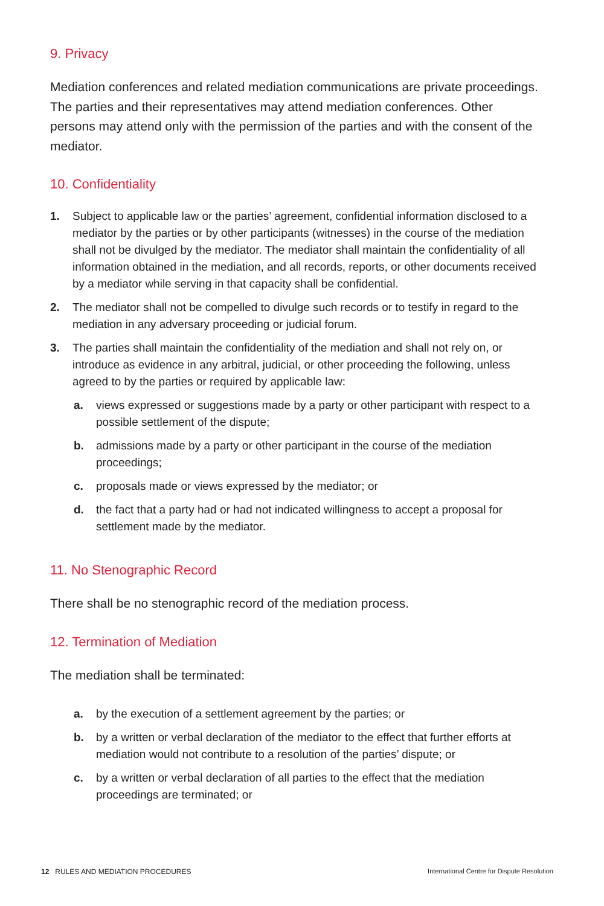9. Privacy
Mediation conferences and related mediation communications are private proceedings. The parties and their representatives may attend mediation conferences. Other persons may attend only with the permission of the parties and with the consent of the mediator.
10. Confidentiality
1. Subject to applicable law or the parties’ agreement, confidential information disclosed to a mediator by the parties or by other participants (witnesses) in the course of the mediation shall not be divulged by the mediator. The mediator shall maintain the confidentiality of all information obtained in the mediation, and all records, reports, or other documents received by a mediator while serving in that capacity shall be confidential.
2. The mediator shall not be compelled to divulge such records or to testify in regard to the mediation in any adversary proceeding or judicial forum.
3. The parties shall maintain the confidentiality of the mediation and shall not rely on, or introduce as evidence in any arbitral, judicial, or other proceeding the following, unless agreed to by the parties or required by applicable law:
a. views expressed or suggestions made by a party or other participant with respect to a possible settlement of the dispute;
b. admissions made by a party or other participant in the course of the mediation proceedings;
c. proposals made or views expressed by the mediator; or
d. the fact that a party had or had not indicated willingness to accept a proposal for settlement made by the mediator.
11. No Stenographic Record
There shall be no stenographic record of the mediation process.
12. Termination of Mediation
The mediation shall be terminated:
a. by the execution of a settlement agreement by the parties; or
b. by a written or verbal declaration of the mediator to the effect that further efforts at mediation would not contribute to a resolution of the parties’ dispute; or
c. by a written or verbal declaration of all parties to the effect that the mediation proceedings are terminated; or
12 RULES AND MEDIATION PROCEDURES International Centre for Dispute Resolution